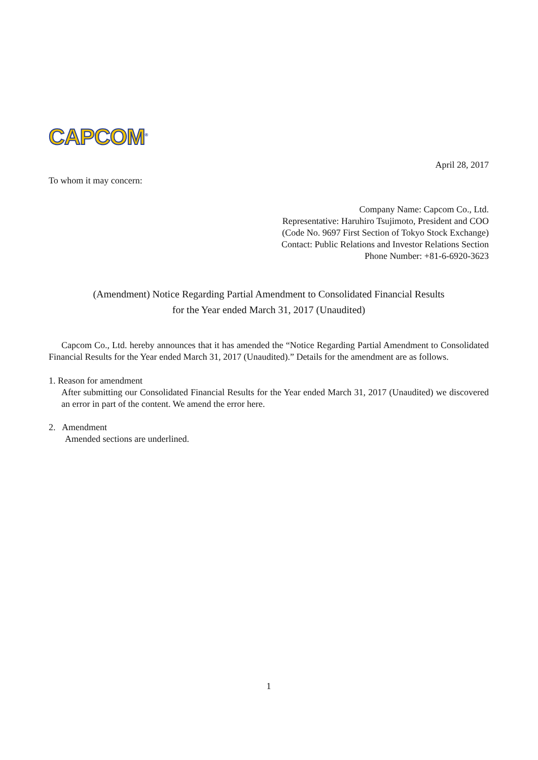CAPCOM<sup>®</sup>
April 28, 2017
To whom it may concern:
Company Name: Capcom Co., Ltd.
Representative: Haruhiro Tsujimoto, President and COO
(Code No. 9697 First Section of Tokyo Stock Exchange)
Contact: Public Relations and Investor Relations Section
Phone Number: +81-6-6920-3623
(Amendment) Notice Regarding Partial Amendment to Consolidated Financial Results
for the Year ended March 31, 2017 (Unaudited)
Capcom Co., Ltd. hereby announces that it has amended the “Notice Regarding Partial Amendment to Consolidated Financial Results for the Year ended March 31, 2017 (Unaudited).” Details for the amendment are as follows.
1. Reason for amendment
After submitting our Consolidated Financial Results for the Year ended March 31, 2017 (Unaudited) we discovered an error in part of the content. We amend the error here.
2. Amendment
Amended sections are underlined.
1